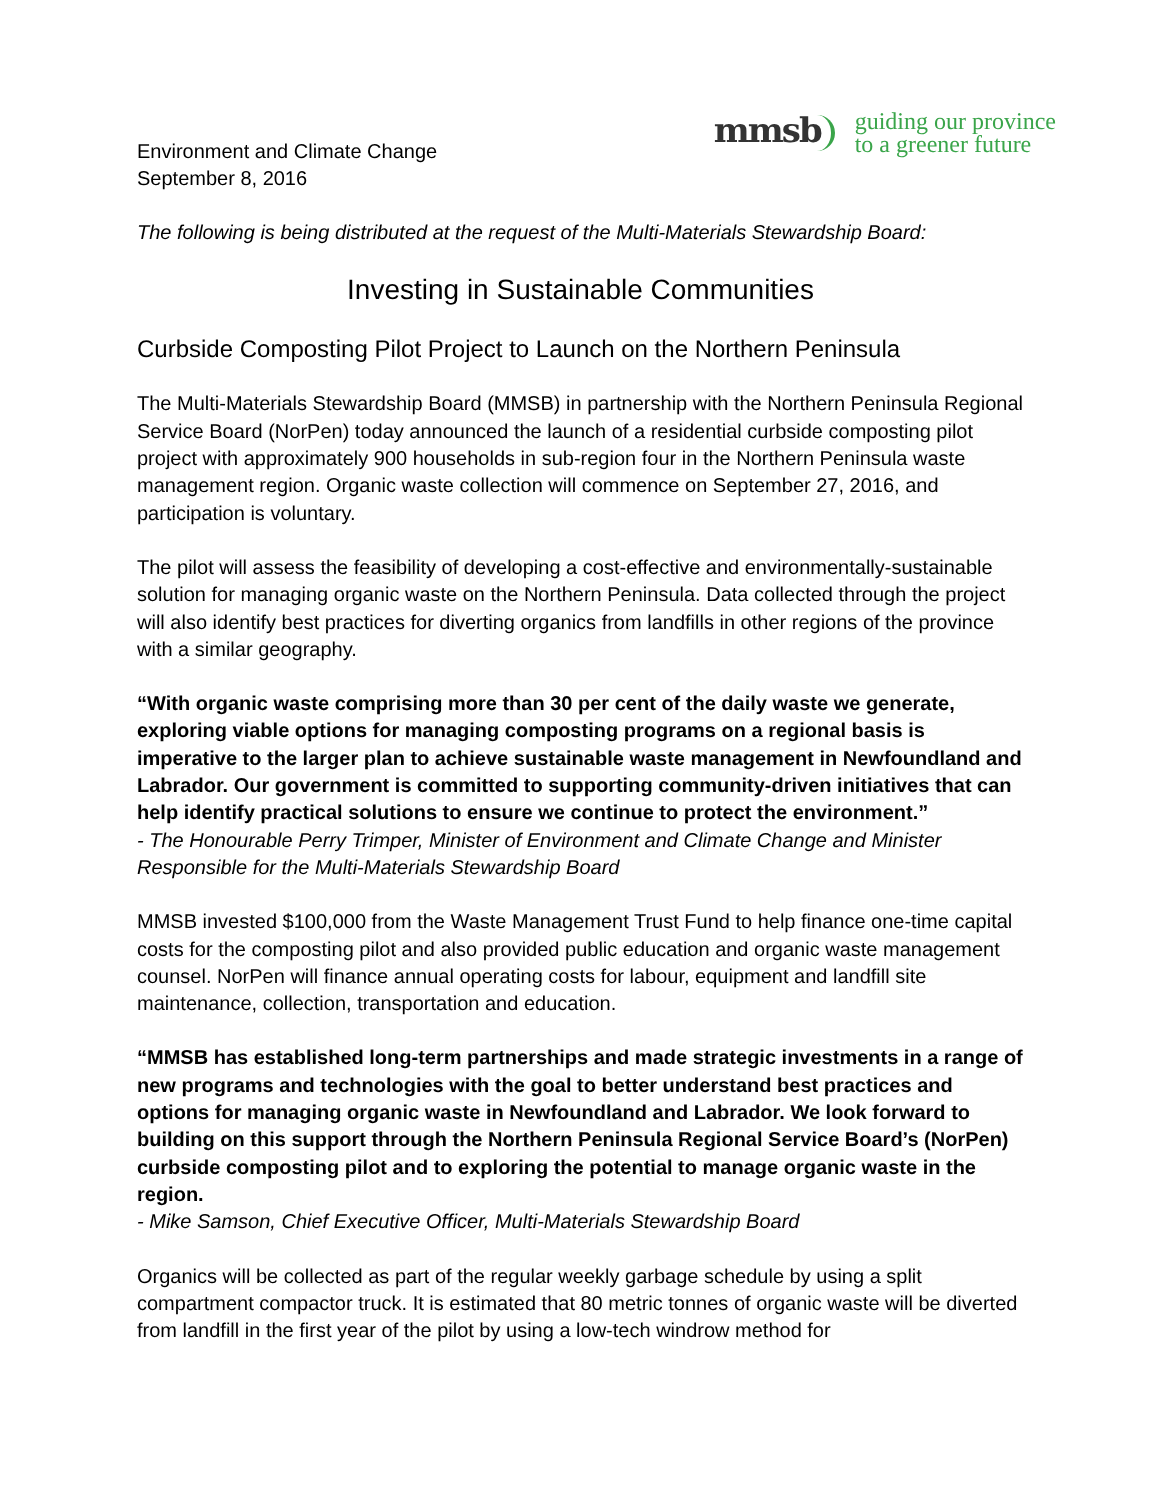Environment and Climate Change
September 8, 2016
mmsb
guiding our province
to a greener future
The following is being distributed at the request of the Multi-Materials Stewardship Board:
Investing in Sustainable Communities
Curbside Composting Pilot Project to Launch on the Northern Peninsula
The Multi-Materials Stewardship Board (MMSB) in partnership with the Northern Peninsula Regional Service Board (NorPen) today announced the launch of a residential curbside composting pilot project with approximately 900 households in sub-region four in the Northern Peninsula waste management region. Organic waste collection will commence on September 27, 2016, and participation is voluntary.
The pilot will assess the feasibility of developing a cost-effective and environmentally-sustainable solution for managing organic waste on the Northern Peninsula. Data collected through the project will also identify best practices for diverting organics from landfills in other regions of the province with a similar geography.
“With organic waste comprising more than 30 per cent of the daily waste we generate, exploring viable options for managing composting programs on a regional basis is imperative to the larger plan to achieve sustainable waste management in Newfoundland and Labrador. Our government is committed to supporting community-driven initiatives that can help identify practical solutions to ensure we continue to protect the environment.”
- The Honourable Perry Trimper, Minister of Environment and Climate Change and Minister Responsible for the Multi-Materials Stewardship Board
MMSB invested $100,000 from the Waste Management Trust Fund to help finance one-time capital costs for the composting pilot and also provided public education and organic waste management counsel. NorPen will finance annual operating costs for labour, equipment and landfill site maintenance, collection, transportation and education.
“MMSB has established long-term partnerships and made strategic investments in a range of new programs and technologies with the goal to better understand best practices and options for managing organic waste in Newfoundland and Labrador. We look forward to building on this support through the Northern Peninsula Regional Service Board’s (NorPen) curbside composting pilot and to exploring the potential to manage organic waste in the region.
- Mike Samson, Chief Executive Officer, Multi-Materials Stewardship Board
Organics will be collected as part of the regular weekly garbage schedule by using a split compartment compactor truck. It is estimated that 80 metric tonnes of organic waste will be diverted from landfill in the first year of the pilot by using a low-tech windrow method for